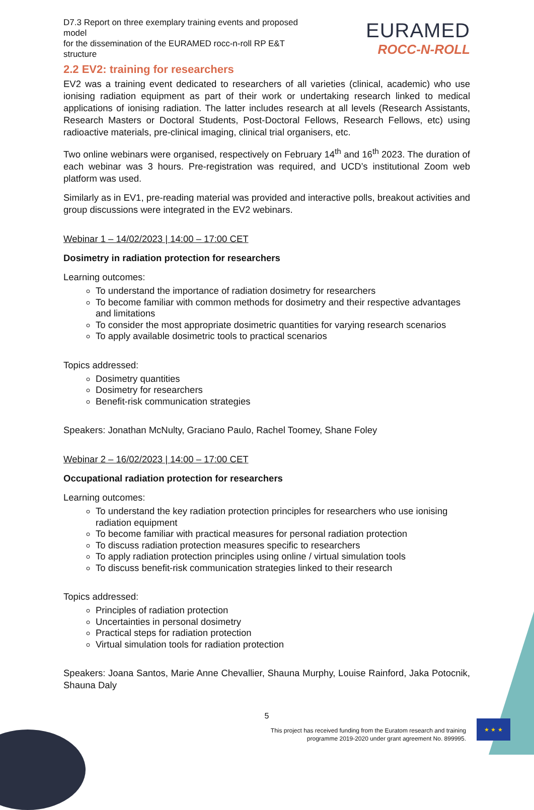D7.3 Report on three exemplary training events and proposed model
for the dissemination of the EURAMED rocc-n-roll RP E&T structure
EURAMED
ROCC-N-ROLL
2.2 EV2: training for researchers
EV2 was a training event dedicated to researchers of all varieties (clinical, academic) who use ionising radiation equipment as part of their work or undertaking research linked to medical applications of ionising radiation. The latter includes research at all levels (Research Assistants, Research Masters or Doctoral Students, Post-Doctoral Fellows, Research Fellows, etc) using radioactive materials, pre-clinical imaging, clinical trial organisers, etc.
Two online webinars were organised, respectively on February 14<sup>th</sup> and 16<sup>th</sup> 2023. The duration of each webinar was 3 hours. Pre-registration was required, and UCD’s institutional Zoom web platform was used.
Similarly as in EV1, pre-reading material was provided and interactive polls, breakout activities and group discussions were integrated in the EV2 webinars.
Webinar 1 – 14/02/2023 | 14:00 – 17:00 CET
Dosimetry in radiation protection for researchers
Learning outcomes:
To understand the importance of radiation dosimetry for researchers
To become familiar with common methods for dosimetry and their respective advantages and limitations
To consider the most appropriate dosimetric quantities for varying research scenarios
To apply available dosimetric tools to practical scenarios
Topics addressed:
Dosimetry quantities
Dosimetry for researchers
Benefit-risk communication strategies
Speakers: Jonathan McNulty, Graciano Paulo, Rachel Toomey, Shane Foley
Webinar 2 – 16/02/2023 | 14:00 – 17:00 CET
Occupational radiation protection for researchers
Learning outcomes:
To understand the key radiation protection principles for researchers who use ionising radiation equipment
To become familiar with practical measures for personal radiation protection
To discuss radiation protection measures specific to researchers
To apply radiation protection principles using online / virtual simulation tools
To discuss benefit-risk communication strategies linked to their research
Topics addressed:
Principles of radiation protection
Uncertainties in personal dosimetry
Practical steps for radiation protection
Virtual simulation tools for radiation protection
Speakers: Joana Santos, Marie Anne Chevallier, Shauna Murphy, Louise Rainford, Jaka Potocnik, Shauna Daly
5
This project has received funding from the Euratom research and training
programme 2019-2020 under grant agreement No. 899995.
★ ★ ★